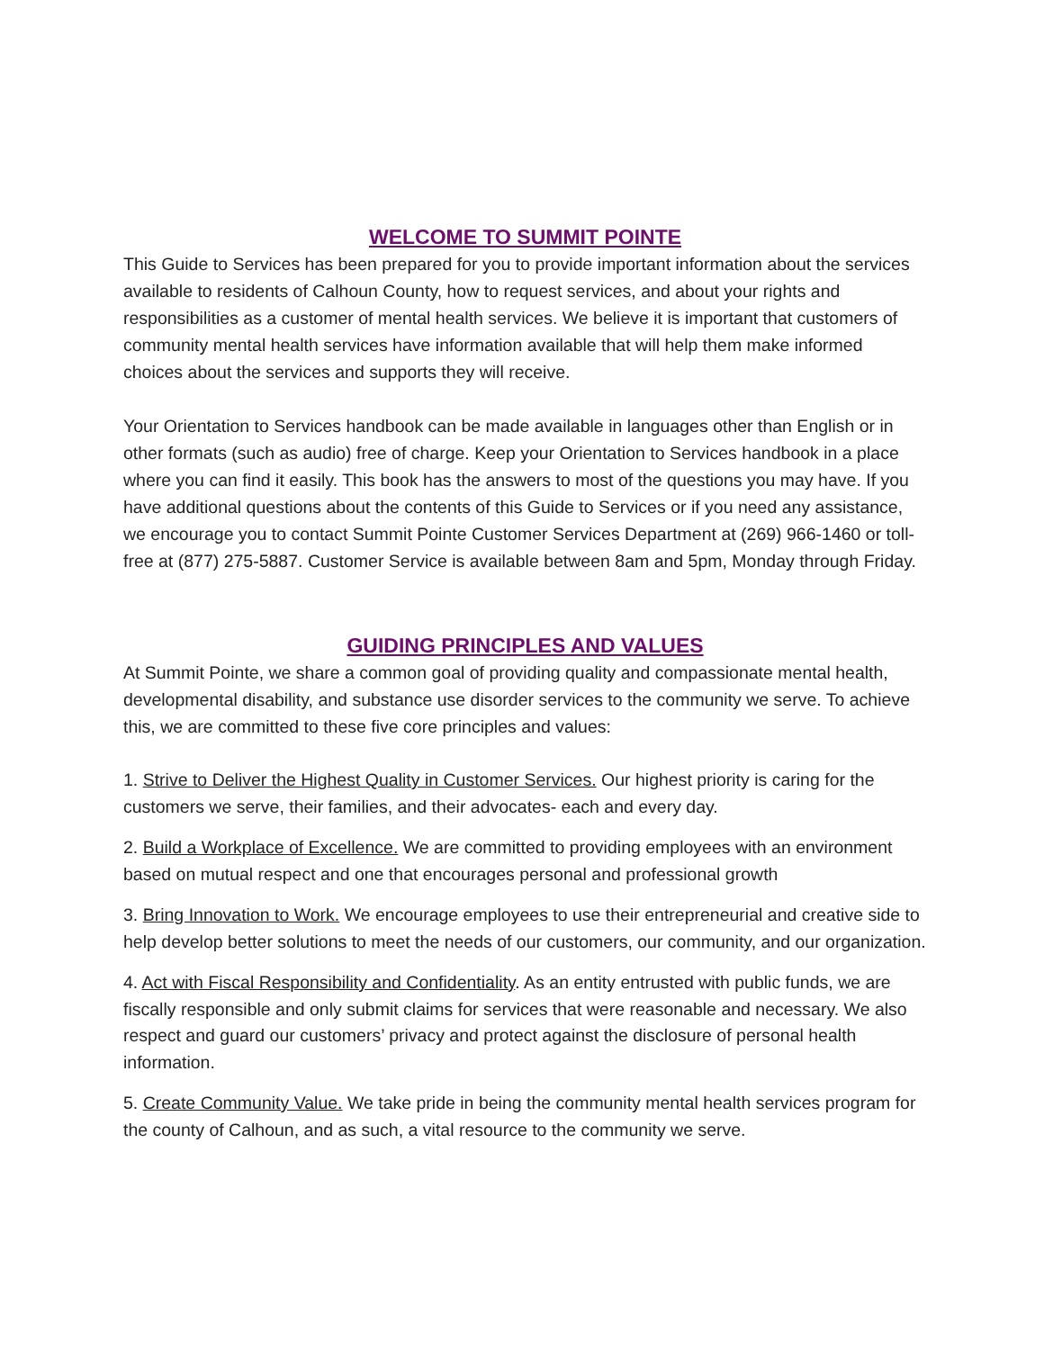WELCOME TO SUMMIT POINTE
This Guide to Services has been prepared for you to provide important information about the services available to residents of Calhoun County, how to request services, and about your rights and responsibilities as a customer of mental health services. We believe it is important that customers of community mental health services have information available that will help them make informed choices about the services and supports they will receive.
Your Orientation to Services handbook can be made available in languages other than English or in other formats (such as audio) free of charge. Keep your Orientation to Services handbook in a place where you can find it easily. This book has the answers to most of the questions you may have. If you have additional questions about the contents of this Guide to Services or if you need any assistance, we encourage you to contact Summit Pointe Customer Services Department at (269) 966-1460 or toll-free at (877) 275-5887. Customer Service is available between 8am and 5pm, Monday through Friday.
GUIDING PRINCIPLES AND VALUES
At Summit Pointe, we share a common goal of providing quality and compassionate mental health, developmental disability, and substance use disorder services to the community we serve. To achieve this, we are committed to these five core principles and values:
1. Strive to Deliver the Highest Quality in Customer Services. Our highest priority is caring for the customers we serve, their families, and their advocates- each and every day.
2. Build a Workplace of Excellence. We are committed to providing employees with an environment based on mutual respect and one that encourages personal and professional growth
3. Bring Innovation to Work. We encourage employees to use their entrepreneurial and creative side to help develop better solutions to meet the needs of our customers, our community, and our organization.
4. Act with Fiscal Responsibility and Confidentiality. As an entity entrusted with public funds, we are fiscally responsible and only submit claims for services that were reasonable and necessary. We also respect and guard our customers’ privacy and protect against the disclosure of personal health information.
5. Create Community Value. We take pride in being the community mental health services program for the county of Calhoun, and as such, a vital resource to the community we serve.